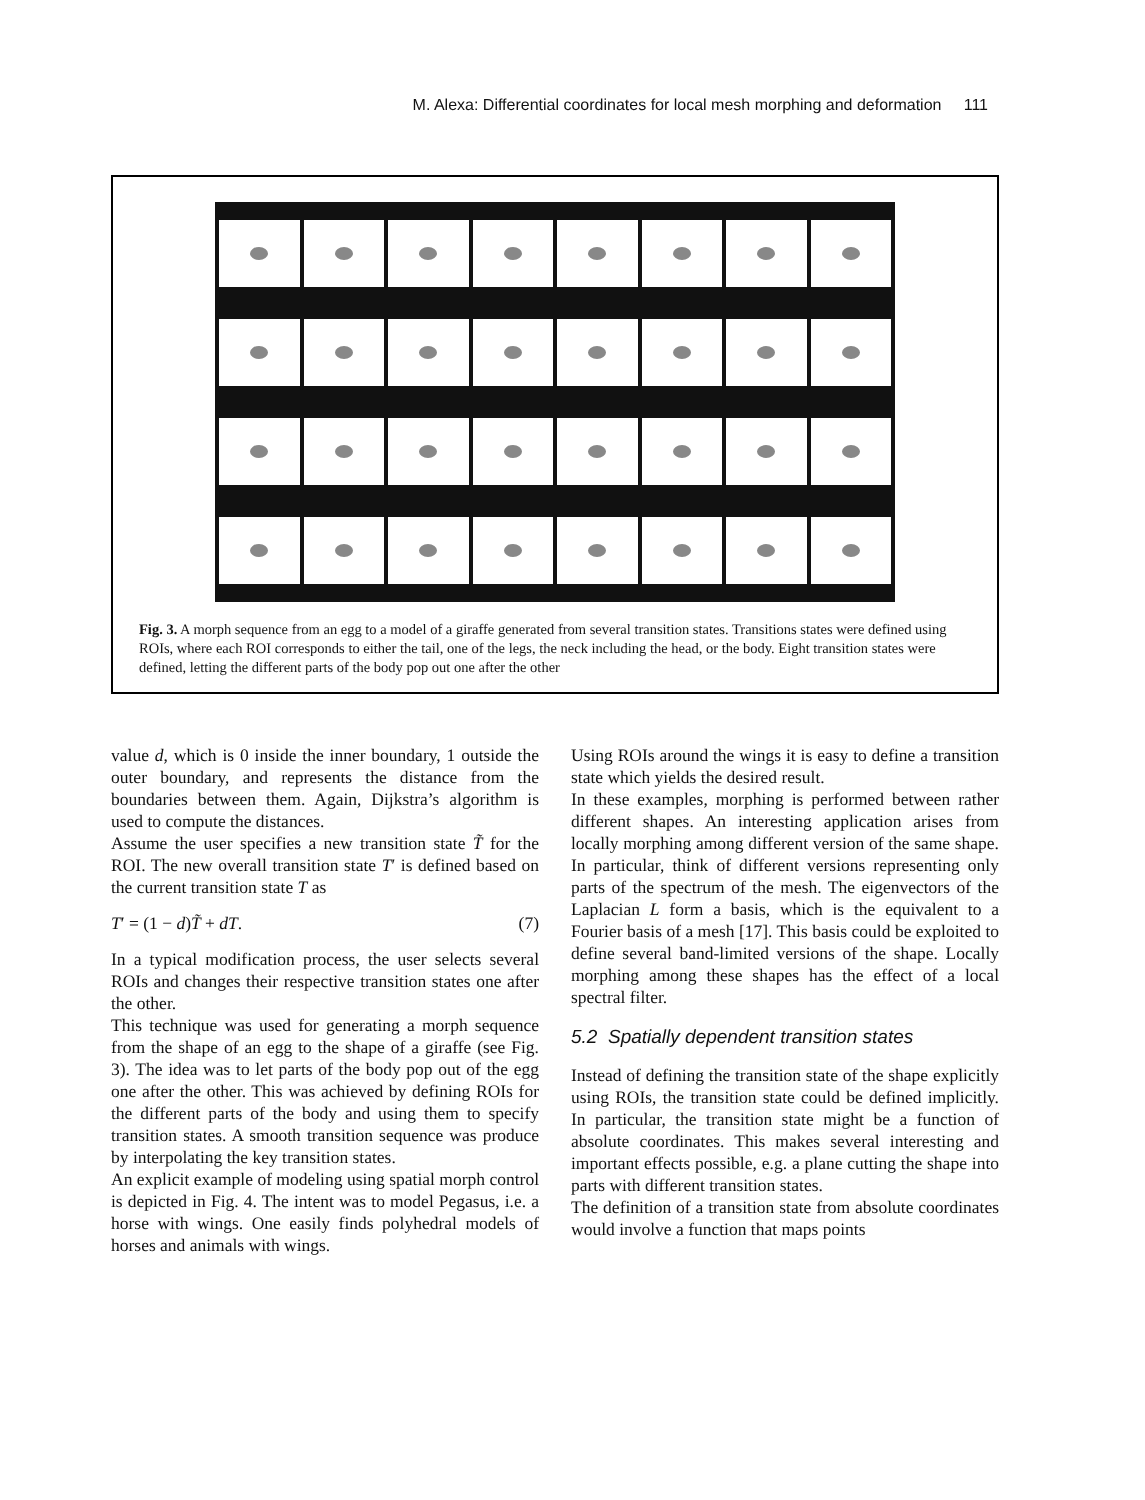M. Alexa: Differential coordinates for local mesh morphing and deformation 111
Fig. 3. A morph sequence from an egg to a model of a giraffe generated from several transition states. Transitions states were defined using ROIs, where each ROI corresponds to either the tail, one of the legs, the neck including the head, or the body. Eight transition states were defined, letting the different parts of the body pop out one after the other
value d, which is 0 inside the inner boundary, 1 outside the outer boundary, and represents the distance from the boundaries between them. Again, Dijkstra’s algorithm is used to compute the distances.
Assume the user specifies a new transition state T̃ for the ROI. The new overall transition state T′ is defined based on the current transition state T as
T′ = (1 − d)T̃ + dT. (7)
In a typical modification process, the user selects several ROIs and changes their respective transition states one after the other.
This technique was used for generating a morph sequence from the shape of an egg to the shape of a giraffe (see Fig. 3). The idea was to let parts of the body pop out of the egg one after the other. This was achieved by defining ROIs for the different parts of the body and using them to specify transition states. A smooth transition sequence was produce by interpolating the key transition states.
An explicit example of modeling using spatial morph control is depicted in Fig. 4. The intent was to model Pegasus, i.e. a horse with wings. One easily finds polyhedral models of horses and animals with wings.
Using ROIs around the wings it is easy to define a transition state which yields the desired result.
In these examples, morphing is performed between rather different shapes. An interesting application arises from locally morphing among different version of the same shape. In particular, think of different versions representing only parts of the spectrum of the mesh. The eigenvectors of the Laplacian L form a basis, which is the equivalent to a Fourier basis of a mesh [17]. This basis could be exploited to define several band-limited versions of the shape. Locally morphing among these shapes has the effect of a local spectral filter.
5.2 Spatially dependent transition states
Instead of defining the transition state of the shape explicitly using ROIs, the transition state could be defined implicitly. In particular, the transition state might be a function of absolute coordinates. This makes several interesting and important effects possible, e.g. a plane cutting the shape into parts with different transition states.
The definition of a transition state from absolute coordinates would involve a function that maps points